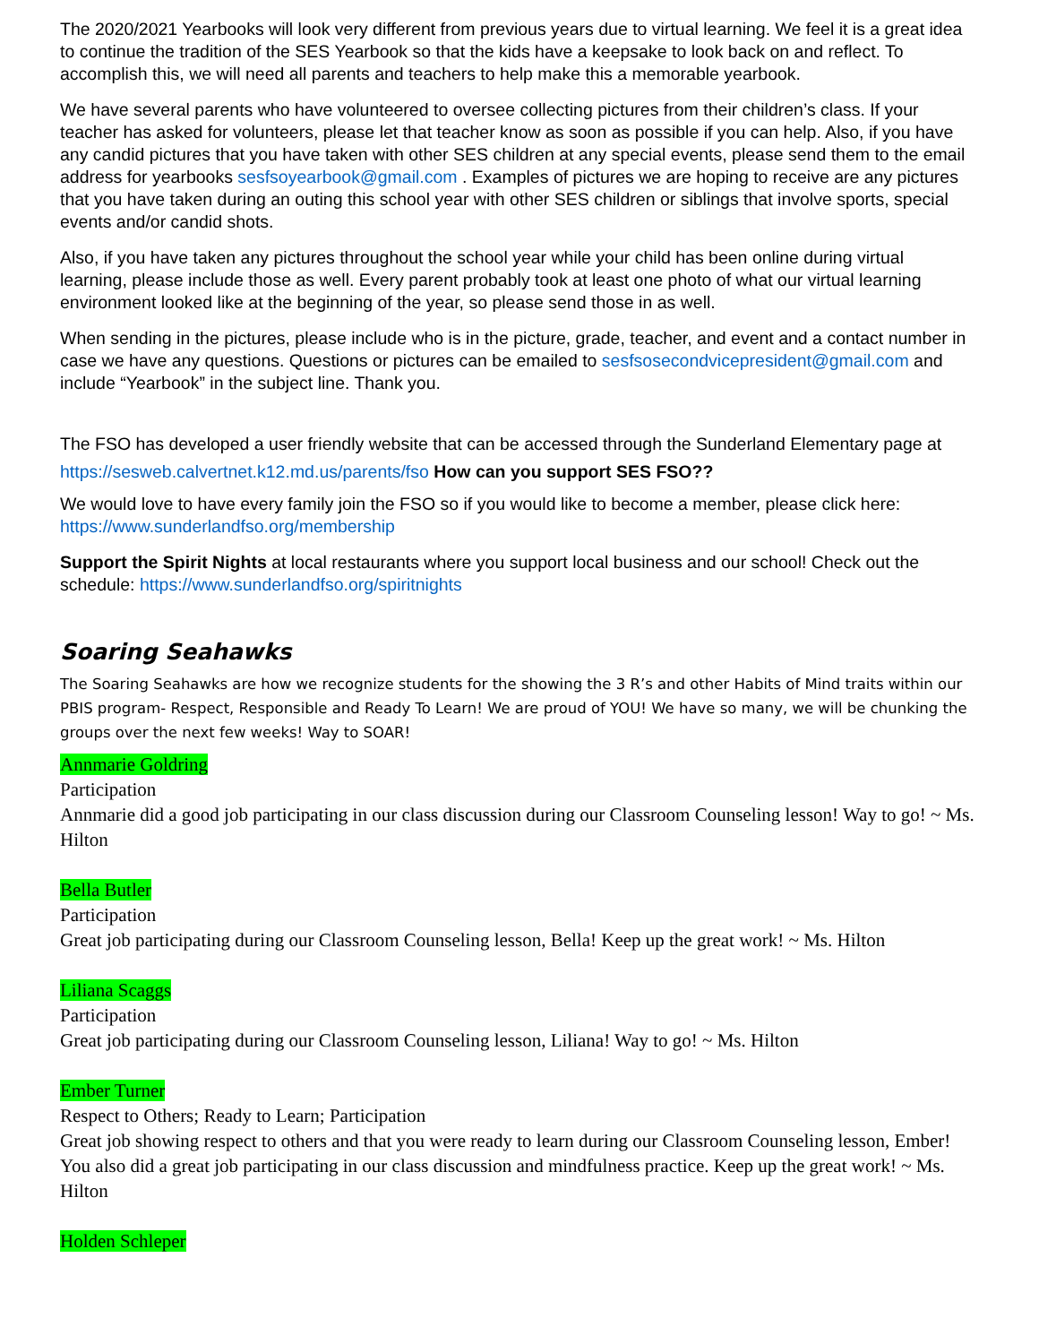The 2020/2021 Yearbooks will look very different from previous years due to virtual learning. We feel it is a great idea to continue the tradition of the SES Yearbook so that the kids have a keepsake to look back on and reflect. To accomplish this, we will need all parents and teachers to help make this a memorable yearbook.
We have several parents who have volunteered to oversee collecting pictures from their children’s class. If your teacher has asked for volunteers, please let that teacher know as soon as possible if you can help. Also, if you have any candid pictures that you have taken with other SES children at any special events, please send them to the email address for yearbooks sesfsoyearbook@gmail.com . Examples of pictures we are hoping to receive are any pictures that you have taken during an outing this school year with other SES children or siblings that involve sports, special events and/or candid shots.
Also, if you have taken any pictures throughout the school year while your child has been online during virtual learning, please include those as well. Every parent probably took at least one photo of what our virtual learning environment looked like at the beginning of the year, so please send those in as well.
When sending in the pictures, please include who is in the picture, grade, teacher, and event and a contact number in case we have any questions. Questions or pictures can be emailed to sesfsosecondvicepresident@gmail.com and include “Yearbook” in the subject line. Thank you.
The FSO has developed a user friendly website that can be accessed through the Sunderland Elementary page at https://sesweb.calvertnet.k12.md.us/parents/fso How can you support SES FSO??
We would love to have every family join the FSO so if you would like to become a member, please click here: https://www.sunderlandfso.org/membership
Support the Spirit Nights at local restaurants where you support local business and our school! Check out the schedule: https://www.sunderlandfso.org/spiritnights
Soaring Seahawks
The Soaring Seahawks are how we recognize students for the showing the 3 R’s and other Habits of Mind traits within our PBIS program- Respect, Responsible and Ready To Learn! We are proud of YOU! We have so many, we will be chunking the groups over the next few weeks! Way to SOAR!
Annmarie Goldring
Participation
Annmarie did a good job participating in our class discussion during our Classroom Counseling lesson! Way to go! ~ Ms. Hilton
Bella Butler
Participation
Great job participating during our Classroom Counseling lesson, Bella! Keep up the great work! ~ Ms. Hilton
Liliana Scaggs
Participation
Great job participating during our Classroom Counseling lesson, Liliana! Way to go! ~ Ms. Hilton
Ember Turner
Respect to Others; Ready to Learn; Participation
Great job showing respect to others and that you were ready to learn during our Classroom Counseling lesson, Ember! You also did a great job participating in our class discussion and mindfulness practice. Keep up the great work! ~ Ms. Hilton
Holden Schleper